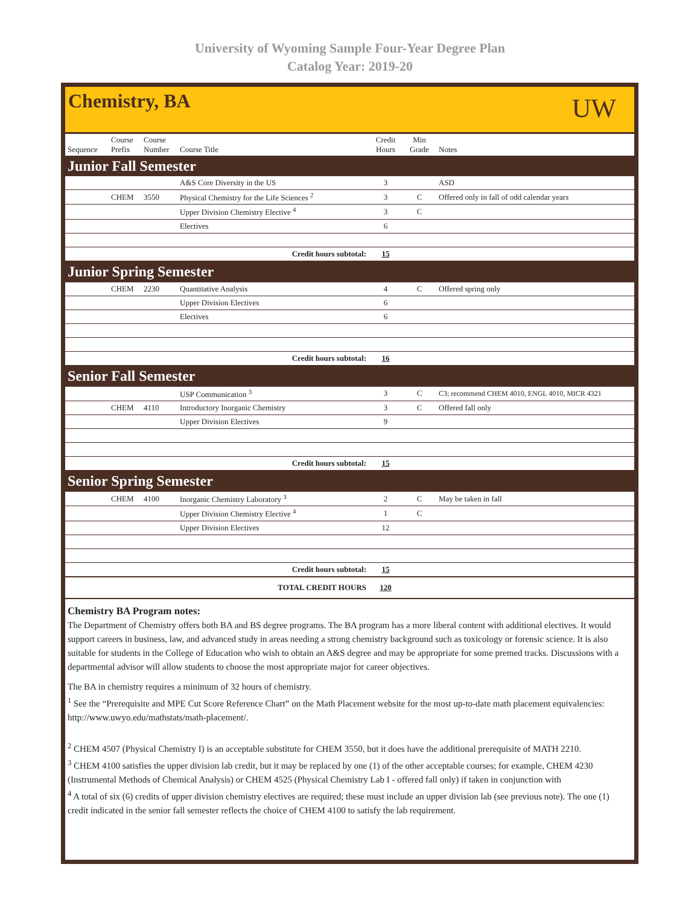University of Wyoming Sample Four-Year Degree Plan
Catalog Year: 2019-20
Chemistry, BA
UW
| Sequence | Course Prefix | Course Number | Course Title | Credit Hours | Min Grade | Notes |
| --- | --- | --- | --- | --- | --- | --- |
| Junior Fall Semester | | | | | | |
| | | | A&S Core Diversity in the US | 3 | | ASD |
| | CHEM | 3550 | Physical Chemistry for the Life Sciences <sup>2</sup> | 3 | C | Offered only in fall of odd calendar years |
| | | | Upper Division Chemistry Elective <sup>4</sup> | 3 | C | |
| | | | Electives | 6 | | |
| Credit hours subtotal: | | | | 15 | | |
| Junior Spring Semester | | | | | | |
| | CHEM | 2230 | Quantitative Analysis | 4 | C | Offered spring only |
| | | | Upper Division Electives | 6 | | |
| | | | Electives | 6 | | |
| Credit hours subtotal: | | | | 16 | | |
| Senior Fall Semester | | | | | | |
| | | | USP Communication <sup>3</sup> | 3 | C | C3; recommend CHEM 4010, ENGL 4010, MICR 4321 |
| | CHEM | 4110 | Introductory Inorganic Chemistry | 3 | C | Offered fall only |
| | | | Upper Division Electives | 9 | | |
| Credit hours subtotal: | | | | 15 | | |
| Senior Spring Semester | | | | | | |
| | CHEM | 4100 | Inorganic Chemistry Laboratory <sup>3</sup> | 2 | C | May be taken in fall |
| | | | Upper Division Chemistry Elective <sup>4</sup> | 1 | C | |
| | | | Upper Division Electives | 12 | | |
| Credit hours subtotal: | | | | 15 | | |
| TOTAL CREDIT HOURS | | | | 120 | | |
Chemistry BA Program notes:
The Department of Chemistry offers both BA and BS degree programs. The BA program has a more liberal content with additional electives. It would support careers in business, law, and advanced study in areas needing a strong chemistry background such as toxicology or forensic science. It is also suitable for students in the College of Education who wish to obtain an A&S degree and may be appropriate for some premed tracks. Discussions with a departmental advisor will allow students to choose the most appropriate major for career objectives.
The BA in chemistry requires a minimum of 32 hours of chemistry.
<sup>1</sup> See the “Prerequisite and MPE Cut Score Reference Chart” on the Math Placement website for the most up-to-date math placement equivalencies: http://www.uwyo.edu/mathstats/math-placement/.
<sup>2</sup> CHEM 4507 (Physical Chemistry I) is an acceptable substitute for CHEM 3550, but it does have the additional prerequisite of MATH 2210.
<sup>3</sup> CHEM 4100 satisfies the upper division lab credit, but it may be replaced by one (1) of the other acceptable courses; for example, CHEM 4230 (Instrumental Methods of Chemical Analysis) or CHEM 4525 (Physical Chemistry Lab I - offered fall only) if taken in conjunction with
<sup>4</sup> A total of six (6) credits of upper division chemistry electives are required; these must include an upper division lab (see previous note). The one (1) credit indicated in the senior fall semester reflects the choice of CHEM 4100 to satisfy the lab requirement.